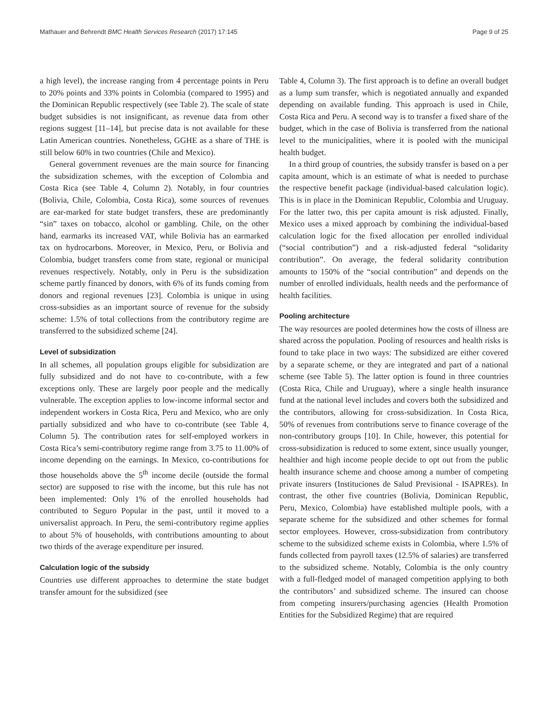Mathauer and Behrendt BMC Health Services Research (2017) 17:145 Page 9 of 25
a high level), the increase ranging from 4 percentage points in Peru to 20% points and 33% points in Colombia (compared to 1995) and the Dominican Republic respectively (see Table 2). The scale of state budget subsidies is not insignificant, as revenue data from other regions suggest [11–14], but precise data is not available for these Latin American countries. Nonetheless, GGHE as a share of THE is still below 60% in two countries (Chile and Mexico).
General government revenues are the main source for financing the subsidization schemes, with the exception of Colombia and Costa Rica (see Table 4, Column 2). Notably, in four countries (Bolivia, Chile, Colombia, Costa Rica), some sources of revenues are ear-marked for state budget transfers, these are predominantly “sin” taxes on tobacco, alcohol or gambling. Chile, on the other hand, earmarks its increased VAT, while Bolivia has an earmarked tax on hydrocarbons. Moreover, in Mexico, Peru, or Bolivia and Colombia, budget transfers come from state, regional or municipal revenues respectively. Notably, only in Peru is the subsidization scheme partly financed by donors, with 6% of its funds coming from donors and regional revenues [23]. Colombia is unique in using cross-subsidies as an important source of revenue for the subsidy scheme: 1.5% of total collections from the contributory regime are transferred to the subsidized scheme [24].
Level of subsidization
In all schemes, all population groups eligible for subsidization are fully subsidized and do not have to co-contribute, with a few exceptions only. These are largely poor people and the medically vulnerable. The exception applies to low-income informal sector and independent workers in Costa Rica, Peru and Mexico, who are only partially subsidized and who have to co-contribute (see Table 4, Column 5). The contribution rates for self-employed workers in Costa Rica’s semi-contributory regime range from 3.75 to 11.00% of income depending on the earnings. In Mexico, co-contributions for those households above the 5<sup>th</sup> income decile (outside the formal sector) are supposed to rise with the income, but this rule has not been implemented: Only 1% of the enrolled households had contributed to Seguro Popular in the past, until it moved to a universalist approach. In Peru, the semi-contributory regime applies to about 5% of households, with contributions amounting to about two thirds of the average expenditure per insured.
Calculation logic of the subsidy
Countries use different approaches to determine the state budget transfer amount for the subsidized (see
Table 4, Column 3). The first approach is to define an overall budget as a lump sum transfer, which is negotiated annually and expanded depending on available funding. This approach is used in Chile, Costa Rica and Peru. A second way is to transfer a fixed share of the budget, which in the case of Bolivia is transferred from the national level to the municipalities, where it is pooled with the municipal health budget.
In a third group of countries, the subsidy transfer is based on a per capita amount, which is an estimate of what is needed to purchase the respective benefit package (individual-based calculation logic). This is in place in the Dominican Republic, Colombia and Uruguay. For the latter two, this per capita amount is risk adjusted. Finally, Mexico uses a mixed approach by combining the individual-based calculation logic for the fixed allocation per enrolled individual (“social contribution”) and a risk-adjusted federal “solidarity contribution”. On average, the federal solidarity contribution amounts to 150% of the “social contribution” and depends on the number of enrolled individuals, health needs and the performance of health facilities.
Pooling architecture
The way resources are pooled determines how the costs of illness are shared across the population. Pooling of resources and health risks is found to take place in two ways: The subsidized are either covered by a separate scheme, or they are integrated and part of a national scheme (see Table 5). The latter option is found in three countries (Costa Rica, Chile and Uruguay), where a single health insurance fund at the national level includes and covers both the subsidized and the contributors, allowing for cross-subsidization. In Costa Rica, 50% of revenues from contributions serve to finance coverage of the non-contributory groups [10]. In Chile, however, this potential for cross-subsidization is reduced to some extent, since usually younger, healthier and high income people decide to opt out from the public health insurance scheme and choose among a number of competing private insurers (Instituciones de Salud Previsional - ISAPREs). In contrast, the other five countries (Bolivia, Dominican Republic, Peru, Mexico, Colombia) have established multiple pools, with a separate scheme for the subsidized and other schemes for formal sector employees. However, cross-subsidization from contributory scheme to the subsidized scheme exists in Colombia, where 1.5% of funds collected from payroll taxes (12.5% of salaries) are transferred to the subsidized scheme. Notably, Colombia is the only country with a full-fledged model of managed competition applying to both the contributors’ and subsidized scheme. The insured can choose from competing insurers/purchasing agencies (Health Promotion Entities for the Subsidized Regime) that are required